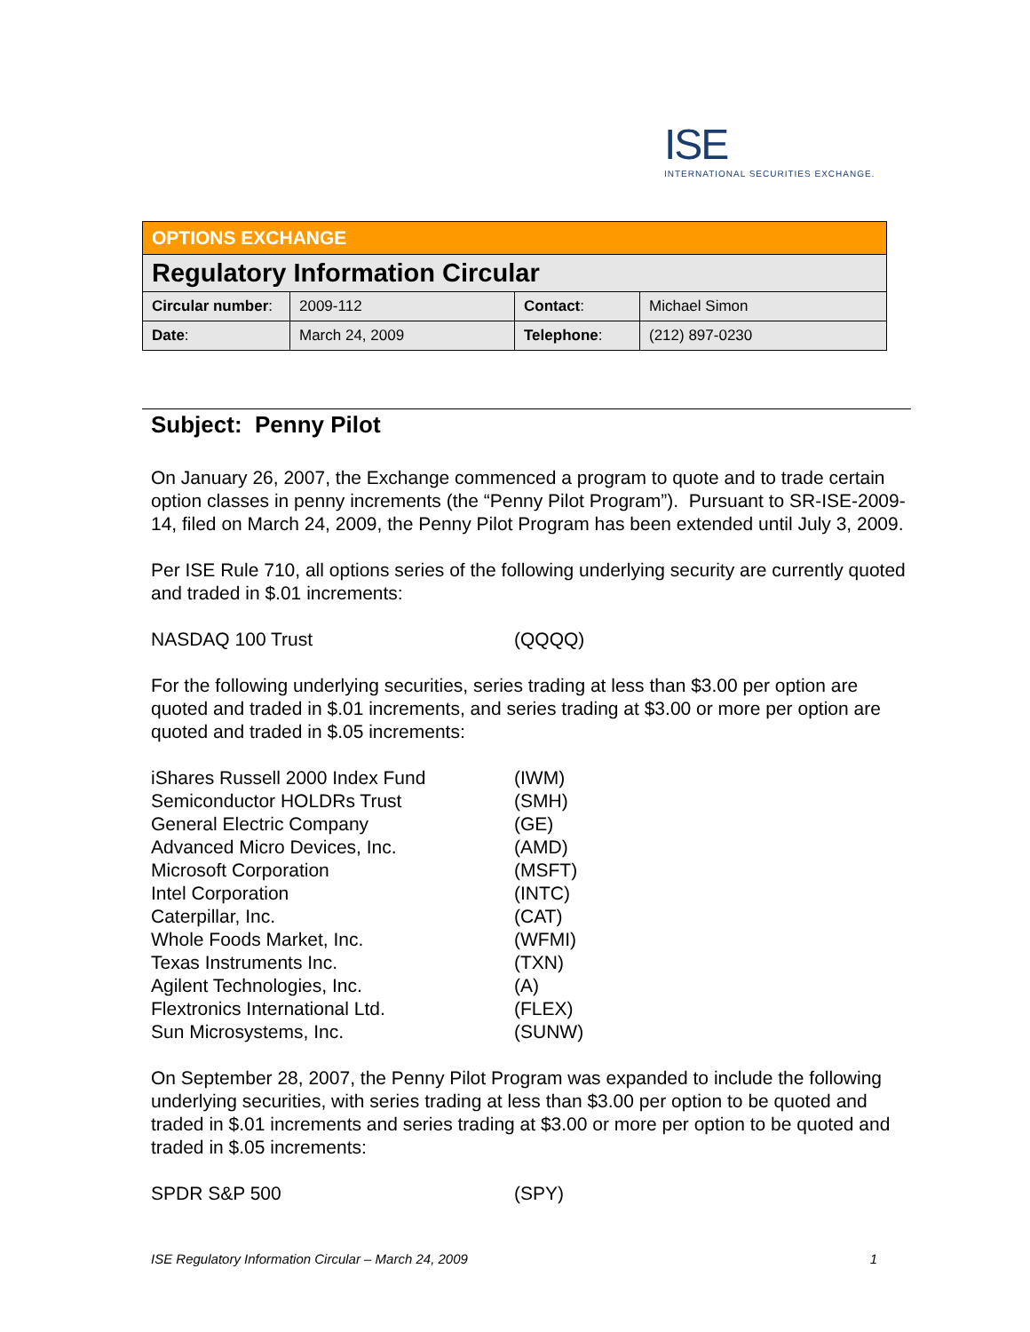ISE
INTERNATIONAL SECURITIES EXCHANGE.
| OPTIONS EXCHANGE | | | |
| Regulatory Information Circular | | | |
| Circular number : | 2009-112 | Contact : | Michael Simon |
| Date : | March 24, 2009 | Telephone : | (212) 897-0230 |
Subject: Penny Pilot
On January 26, 2007, the Exchange commenced a program to quote and to trade certain option classes in penny increments (the “Penny Pilot Program”). Pursuant to SR-ISE-2009-14, filed on March 24, 2009, the Penny Pilot Program has been extended until July 3, 2009.
Per ISE Rule 710, all options series of the following underlying security are currently quoted and traded in $.01 increments:
| NASDAQ 100 Trust | (QQQQ) |
For the following underlying securities, series trading at less than $3.00 per option are quoted and traded in $.01 increments, and series trading at $3.00 or more per option are quoted and traded in $.05 increments:
| iShares Russell 2000 Index Fund | (IWM) |
| Semiconductor HOLDRs Trust | (SMH) |
| General Electric Company | (GE) |
| Advanced Micro Devices, Inc. | (AMD) |
| Microsoft Corporation | (MSFT) |
| Intel Corporation | (INTC) |
| Caterpillar, Inc. | (CAT) |
| Whole Foods Market, Inc. | (WFMI) |
| Texas Instruments Inc. | (TXN) |
| Agilent Technologies, Inc. | (A) |
| Flextronics International Ltd. | (FLEX) |
| Sun Microsystems, Inc. | (SUNW) |
On September 28, 2007, the Penny Pilot Program was expanded to include the following underlying securities, with series trading at less than $3.00 per option to be quoted and traded in $.01 increments and series trading at $3.00 or more per option to be quoted and traded in $.05 increments:
| SPDR S&P 500 | (SPY) |
ISE Regulatory Information Circular – March 24, 2009 1